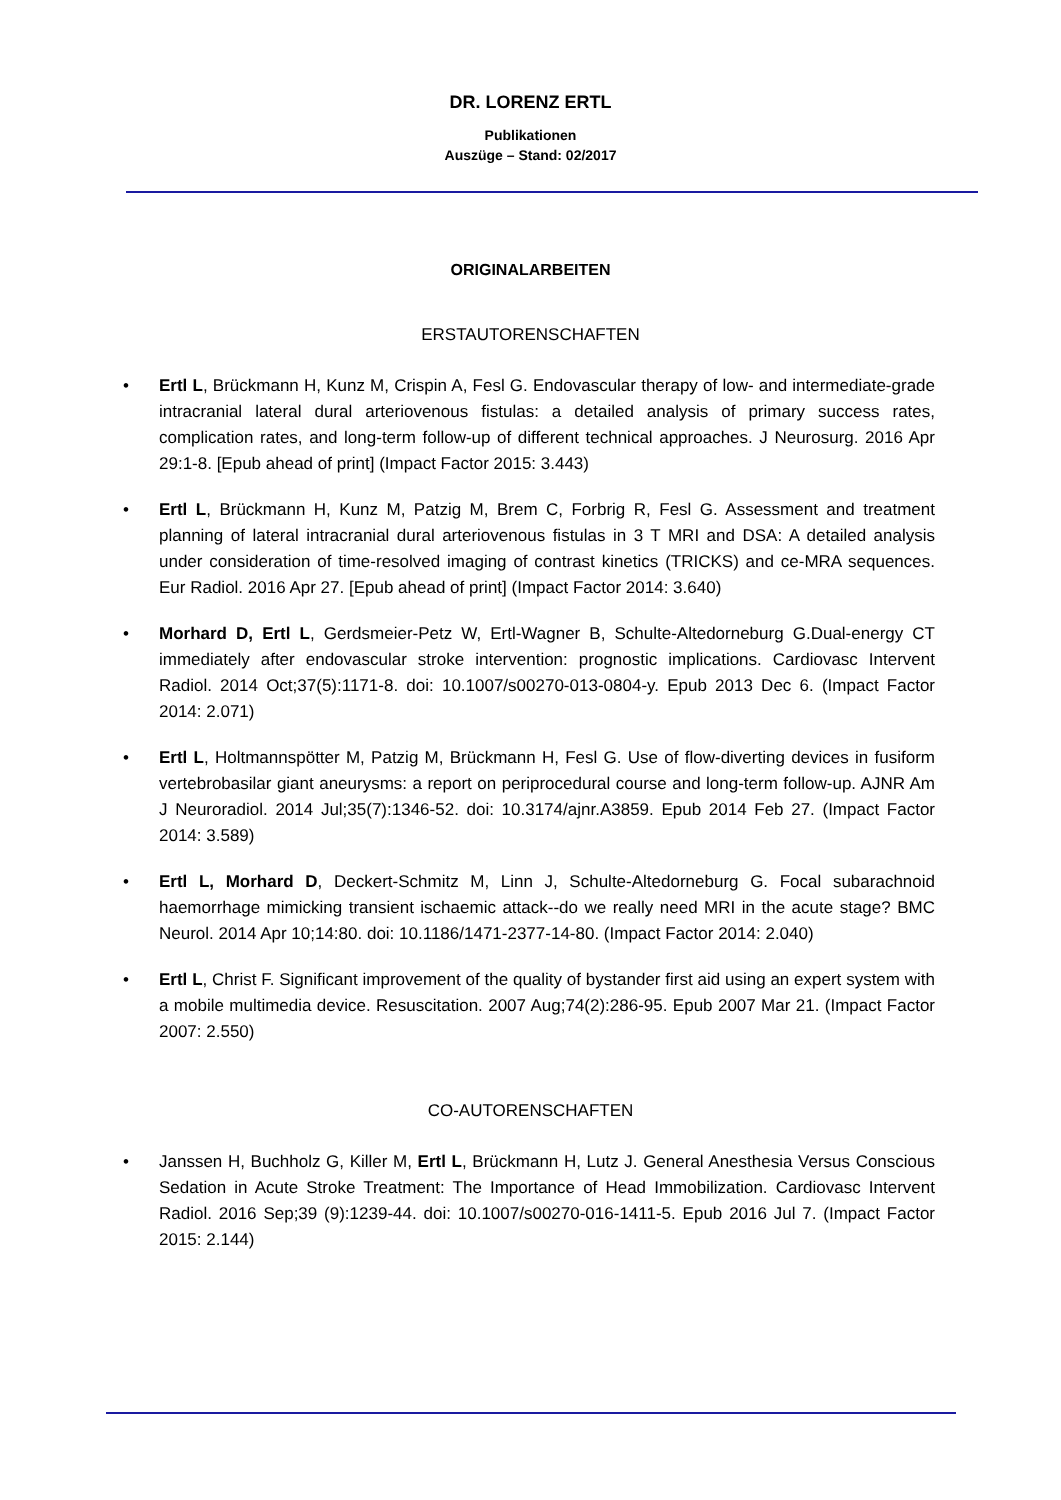DR. LORENZ ERTL
Publikationen
Auszüge – Stand: 02/2017
ORIGINALARBEITEN
ERSTAUTORENSCHAFTEN
• Ertl L, Brückmann H, Kunz M, Crispin A, Fesl G. Endovascular therapy of low- and intermediate-grade intracranial lateral dural arteriovenous fistulas: a detailed analysis of primary success rates, complication rates, and long-term follow-up of different technical approaches. J Neurosurg. 2016 Apr 29:1-8. [Epub ahead of print] (Impact Factor 2015: 3.443)
• Ertl L, Brückmann H, Kunz M, Patzig M, Brem C, Forbrig R, Fesl G. Assessment and treatment planning of lateral intracranial dural arteriovenous fistulas in 3 T MRI and DSA: A detailed analysis under consideration of time-resolved imaging of contrast kinetics (TRICKS) and ce-MRA sequences. Eur Radiol. 2016 Apr 27. [Epub ahead of print] (Impact Factor 2014: 3.640)
• Morhard D, Ertl L, Gerdsmeier-Petz W, Ertl-Wagner B, Schulte-Altedorneburg G.Dual-energy CT immediately after endovascular stroke intervention: prognostic implications. Cardiovasc Intervent Radiol. 2014 Oct;37(5):1171-8. doi: 10.1007/s00270-013-0804-y. Epub 2013 Dec 6. (Impact Factor 2014: 2.071)
• Ertl L, Holtmannspötter M, Patzig M, Brückmann H, Fesl G. Use of flow-diverting devices in fusiform vertebrobasilar giant aneurysms: a report on periprocedural course and long-term follow-up. AJNR Am J Neuroradiol. 2014 Jul;35(7):1346-52. doi: 10.3174/ajnr.A3859. Epub 2014 Feb 27. (Impact Factor 2014: 3.589)
• Ertl L, Morhard D, Deckert-Schmitz M, Linn J, Schulte-Altedorneburg G. Focal subarachnoid haemorrhage mimicking transient ischaemic attack--do we really need MRI in the acute stage? BMC Neurol. 2014 Apr 10;14:80. doi: 10.1186/1471-2377-14-80. (Impact Factor 2014: 2.040)
• Ertl L, Christ F. Significant improvement of the quality of bystander first aid using an expert system with a mobile multimedia device. Resuscitation. 2007 Aug;74(2):286-95. Epub 2007 Mar 21. (Impact Factor 2007: 2.550)
CO-AUTORENSCHAFTEN
• Janssen H, Buchholz G, Killer M, Ertl L, Brückmann H, Lutz J. General Anesthesia Versus Conscious Sedation in Acute Stroke Treatment: The Importance of Head Immobilization. Cardiovasc Intervent Radiol. 2016 Sep;39 (9):1239-44. doi: 10.1007/s00270-016-1411-5. Epub 2016 Jul 7. (Impact Factor 2015: 2.144)